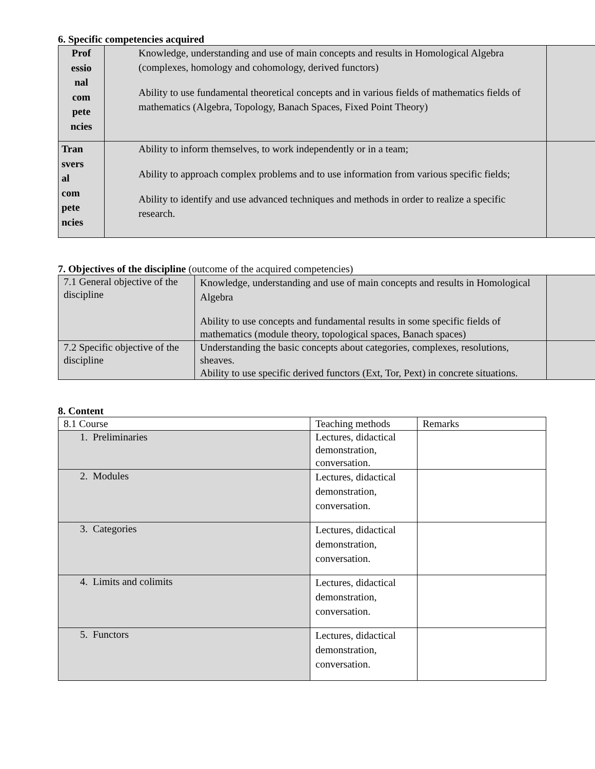6. Specific competencies acquired
| Prof essio nal com pete ncies | Knowledge, understanding and use of main concepts and results in Homological Algebra (complexes, homology and cohomology, derived functors) Ability to use fundamental theoretical concepts and in various fields of mathematics fields of mathematics (Algebra, Topology, Banach Spaces, Fixed Point Theory) | |
| Tran svers al com pete ncies | Ability to inform themselves, to work independently or in a team; Ability to approach complex problems and to use information from various specific fields; Ability to identify and use advanced techniques and methods in order to realize a specific research. | |
7. Objectives of the discipline (outcome of the acquired competencies)
| 7.1 General objective of the discipline | Knowledge, understanding and use of main concepts and results in Homological Algebra Ability to use concepts and fundamental results in some specific fields of mathematics (module theory, topological spaces, Banach spaces) | |
| 7.2 Specific objective of the discipline | Understanding the basic concepts about categories, complexes, resolutions, sheaves. Ability to use specific derived functors (Ext, Tor, Pext) in concrete situations. | |
8. Content
| 8.1 Course | Teaching methods | Remarks |
| 1. Preliminaries | Lectures, didactical demonstration, conversation. | |
| 2. Modules | Lectures, didactical demonstration, conversation. | |
| 3. Categories | Lectures, didactical demonstration, conversation. | |
| 4. Limits and colimits | Lectures, didactical demonstration, conversation. | |
| 5. Functors | Lectures, didactical demonstration, conversation. | |